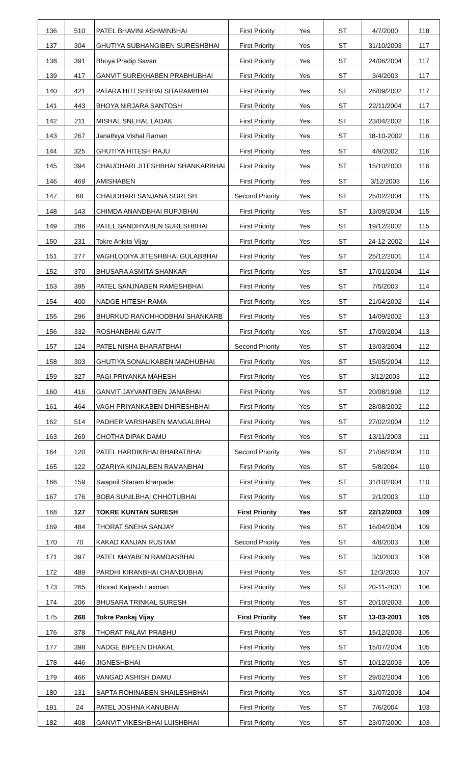| 136 | 510 | PATEL BHAVINI ASHWINBHAI | First Priority | Yes | ST | 4/7/2000 | 118 |
| 137 | 304 | GHUTIYA SUBHANGIBEN SURESHBHAI | First Priority | Yes | ST | 31/10/2003 | 117 |
| 138 | 391 | Bhoya Pradip Savan | First Priority | Yes | ST | 24/06/2004 | 117 |
| 139 | 417 | GANVIT SUREKHABEN PRABHUBHAI | First Priority | Yes | ST | 3/4/2003 | 117 |
| 140 | 421 | PATARA HITESHBHAI SITARAMBHAI | First Priority | Yes | ST | 26/09/2002 | 117 |
| 141 | 443 | BHOYA NIRJARA SANTOSH | First Priority | Yes | ST | 22/11/2004 | 117 |
| 142 | 211 | MISHAL SNEHAL LADAK | First Priority | Yes | ST | 23/04/2002 | 116 |
| 143 | 267 | Janathiya Vishal Raman | First Priority | Yes | ST | 18-10-2002 | 116 |
| 144 | 325 | GHUTIYA HITESH RAJU | First Priority | Yes | ST | 4/9/2002 | 116 |
| 145 | 394 | CHAUDHARI JITESHBHAI SHANKARBHAI | First Priority | Yes | ST | 15/10/2003 | 116 |
| 146 | 469 | AMISHABEN | First Priority | Yes | ST | 3/12/2003 | 116 |
| 147 | 68 | CHAUDHARI SANJANA SURESH | Second Priority | Yes | ST | 25/02/2004 | 115 |
| 148 | 143 | CHIMDA ANANDBHAI RUPJIBHAI | First Priority | Yes | ST | 13/09/2004 | 115 |
| 149 | 286 | PATEL SANDHYABEN SURESHBHAI | First Priority | Yes | ST | 19/12/2002 | 115 |
| 150 | 231 | Tokre Ankita Vijay | First Priority | Yes | ST | 24-12-2002 | 114 |
| 151 | 277 | VAGHLODIYA JITESHBHAI GULABBHAI | First Priority | Yes | ST | 25/12/2001 | 114 |
| 152 | 370 | BHUSARA ASMITA SHANKAR | First Priority | Yes | ST | 17/01/2004 | 114 |
| 153 | 395 | PATEL SANJNABEN RAMESHBHAI | First Priority | Yes | ST | 7/5/2003 | 114 |
| 154 | 400 | NADGE HITESH RAMA | First Priority | Yes | ST | 21/04/2002 | 114 |
| 155 | 296 | BHURKUD RANCHHODBHAI SHANKARB | First Priority | Yes | ST | 14/09/2002 | 113 |
| 156 | 332 | ROSHANBHAI GAVIT | First Priority | Yes | ST | 17/09/2004 | 113 |
| 157 | 124 | PATEL NISHA BHARATBHAI | Second Priority | Yes | ST | 13/03/2004 | 112 |
| 158 | 303 | GHUTIYA SONALIKABEN MADHUBHAI | First Priority | Yes | ST | 15/05/2004 | 112 |
| 159 | 327 | PAGI PRIYANKA MAHESH | First Priority | Yes | ST | 3/12/2003 | 112 |
| 160 | 416 | GANVIT JAYVANTIBEN JANABHAI | First Priority | Yes | ST | 20/08/1998 | 112 |
| 161 | 464 | VAGH PRIYANKABEN DHIRESHBHAI | First Priority | Yes | ST | 28/08/2002 | 112 |
| 162 | 514 | PADHER VARSHABEN MANGALBHAI | First Priority | Yes | ST | 27/02/2004 | 112 |
| 163 | 269 | CHOTHA DIPAK DAMU | First Priority | Yes | ST | 13/11/2003 | 111 |
| 164 | 120 | PATEL HARDIKBHAI BHARATBHAI | Second Priority | Yes | ST | 21/06/2004 | 110 |
| 165 | 122 | OZARIYA KINJALBEN RAMANBHAI | First Priority | Yes | ST | 5/8/2004 | 110 |
| 166 | 159 | Swapnil Sitaram kharpade | First Priority | Yes | ST | 31/10/2004 | 110 |
| 167 | 176 | BOBA SUNILBHAI CHHOTUBHAI | First Priority | Yes | ST | 2/1/2003 | 110 |
| 168 | 127 | TOKRE KUNTAN SURESH | First Priority | Yes | ST | 22/12/2003 | 109 |
| 169 | 484 | THORAT SNEHA SANJAY | First Priority | Yes | ST | 16/04/2004 | 109 |
| 170 | 70 | KAKAD KANJAN RUSTAM | Second Priority | Yes | ST | 4/8/2003 | 108 |
| 171 | 397 | PATEL MAYABEN RAMDASBHAI | First Priority | Yes | ST | 3/3/2003 | 108 |
| 172 | 489 | PARDHI KIRANBHAI CHANDUBHAI | First Priority | Yes | ST | 12/3/2003 | 107 |
| 173 | 265 | Bhorad Kalpesh Laxman | First Priority | Yes | ST | 20-11-2001 | 106 |
| 174 | 206 | BHUSARA TRINKAL SURESH | First Priority | Yes | ST | 20/10/2003 | 105 |
| 175 | 268 | Tokre Pankaj Vijay | First Priority | Yes | ST | 13-03-2001 | 105 |
| 176 | 378 | THORAT PALAVI PRABHU | First Priority | Yes | ST | 15/12/2003 | 105 |
| 177 | 398 | NADGE BIPEEN DHAKAL | First Priority | Yes | ST | 15/07/2004 | 105 |
| 178 | 446 | JIGNESHBHAI | First Priority | Yes | ST | 10/12/2003 | 105 |
| 179 | 466 | VANGAD ASHISH DAMU | First Priority | Yes | ST | 29/02/2004 | 105 |
| 180 | 131 | SAPTA ROHINABEN SHAILESHBHAI | First Priority | Yes | ST | 31/07/2003 | 104 |
| 181 | 24 | PATEL JOSHNA KANUBHAI | First Priority | Yes | ST | 7/6/2004 | 103 |
| 182 | 408 | GANVIT VIKESHBHAI LUISHBHAI | First Priority | Yes | ST | 23/07/2000 | 103 |